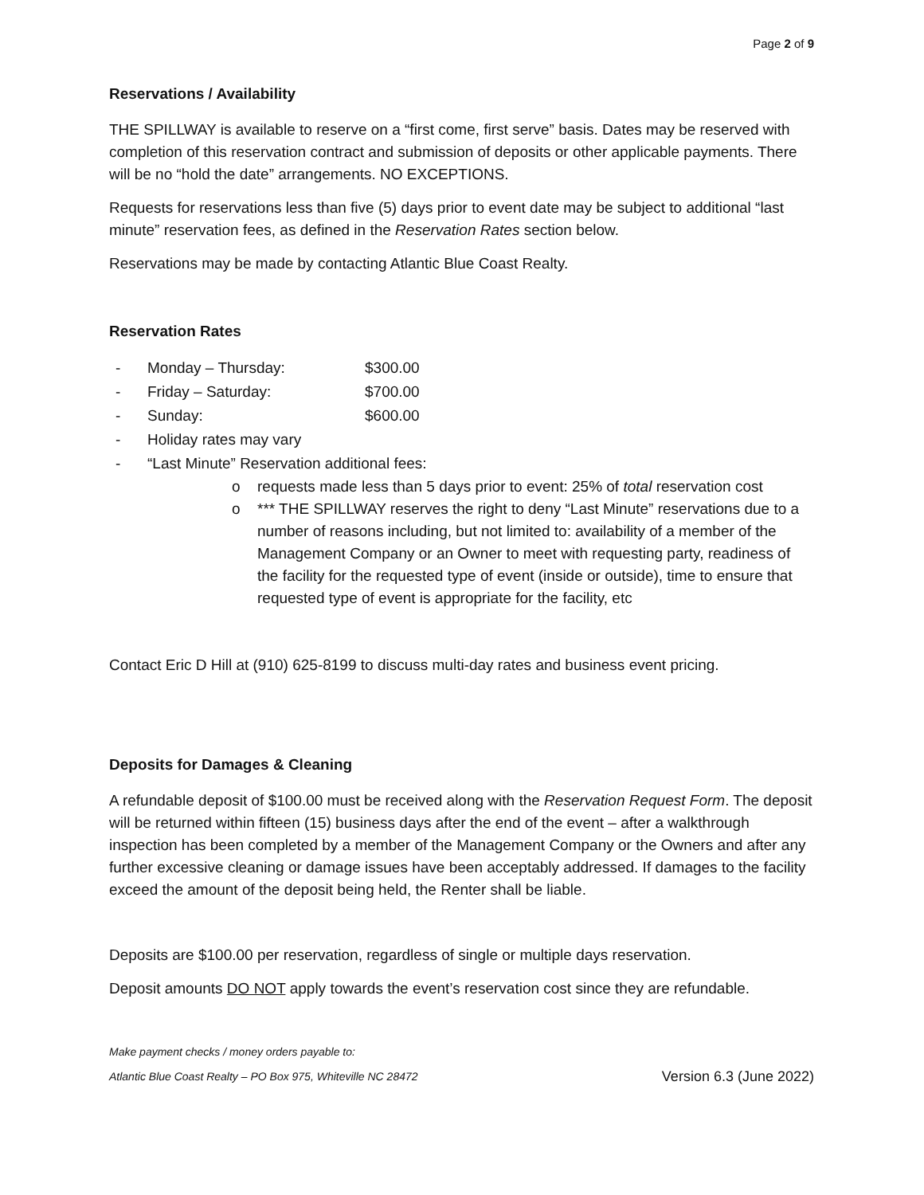Page 2 of 9
Reservations / Availability
THE SPILLWAY is available to reserve on a “first come, first serve” basis. Dates may be reserved with completion of this reservation contract and submission of deposits or other applicable payments. There will be no “hold the date” arrangements. NO EXCEPTIONS.
Requests for reservations less than five (5) days prior to event date may be subject to additional “last minute” reservation fees, as defined in the Reservation Rates section below.
Reservations may be made by contacting Atlantic Blue Coast Realty.
Reservation Rates
- Monday – Thursday: $300.00
- Friday – Saturday: $700.00
- Sunday: $600.00
- Holiday rates may vary
- “Last Minute” Reservation additional fees:
o requests made less than 5 days prior to event: 25% of total reservation cost
o *** THE SPILLWAY reserves the right to deny “Last Minute” reservations due to a number of reasons including, but not limited to: availability of a member of the Management Company or an Owner to meet with requesting party, readiness of the facility for the requested type of event (inside or outside), time to ensure that requested type of event is appropriate for the facility, etc
Contact Eric D Hill at (910) 625-8199 to discuss multi-day rates and business event pricing.
Deposits for Damages & Cleaning
A refundable deposit of $100.00 must be received along with the Reservation Request Form. The deposit will be returned within fifteen (15) business days after the end of the event – after a walkthrough inspection has been completed by a member of the Management Company or the Owners and after any further excessive cleaning or damage issues have been acceptably addressed. If damages to the facility exceed the amount of the deposit being held, the Renter shall be liable.
Deposits are $100.00 per reservation, regardless of single or multiple days reservation.
Deposit amounts DO NOT apply towards the event’s reservation cost since they are refundable.
Make payment checks / money orders payable to:
Atlantic Blue Coast Realty – PO Box 975, Whiteville NC 28472 Version 6.3 (June 2022)